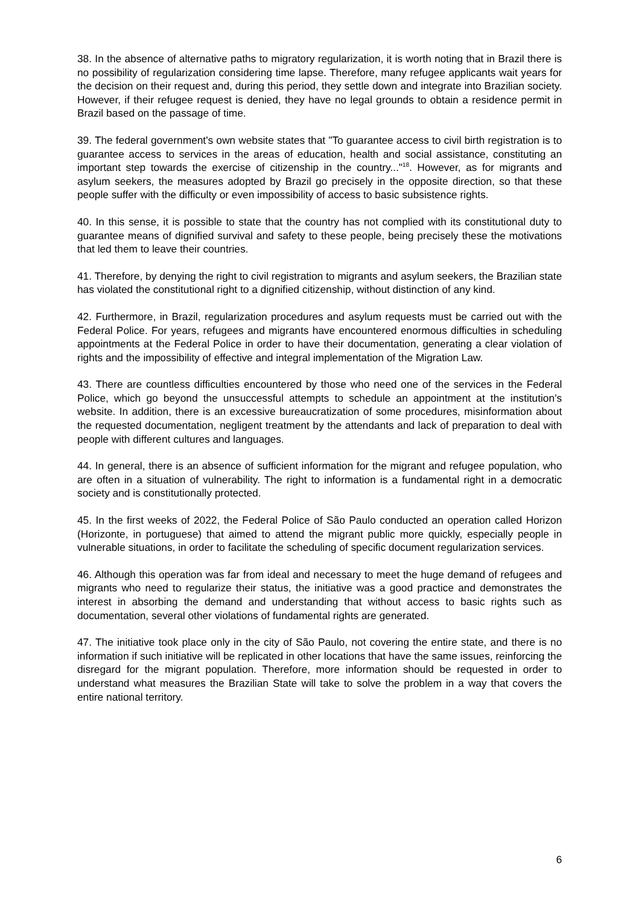38. In the absence of alternative paths to migratory regularization, it is worth noting that in Brazil there is no possibility of regularization considering time lapse. Therefore, many refugee applicants wait years for the decision on their request and, during this period, they settle down and integrate into Brazilian society. However, if their refugee request is denied, they have no legal grounds to obtain a residence permit in Brazil based on the passage of time.
39. The federal government's own website states that "To guarantee access to civil birth registration is to guarantee access to services in the areas of education, health and social assistance, constituting an important step towards the exercise of citizenship in the country..."<sup>18</sup>. However, as for migrants and asylum seekers, the measures adopted by Brazil go precisely in the opposite direction, so that these people suffer with the difficulty or even impossibility of access to basic subsistence rights.
40. In this sense, it is possible to state that the country has not complied with its constitutional duty to guarantee means of dignified survival and safety to these people, being precisely these the motivations that led them to leave their countries.
41. Therefore, by denying the right to civil registration to migrants and asylum seekers, the Brazilian state has violated the constitutional right to a dignified citizenship, without distinction of any kind.
42. Furthermore, in Brazil, regularization procedures and asylum requests must be carried out with the Federal Police. For years, refugees and migrants have encountered enormous difficulties in scheduling appointments at the Federal Police in order to have their documentation, generating a clear violation of rights and the impossibility of effective and integral implementation of the Migration Law.
43. There are countless difficulties encountered by those who need one of the services in the Federal Police, which go beyond the unsuccessful attempts to schedule an appointment at the institution’s website. In addition, there is an excessive bureaucratization of some procedures, misinformation about the requested documentation, negligent treatment by the attendants and lack of preparation to deal with people with different cultures and languages.
44. In general, there is an absence of sufficient information for the migrant and refugee population, who are often in a situation of vulnerability. The right to information is a fundamental right in a democratic society and is constitutionally protected.
45. In the first weeks of 2022, the Federal Police of São Paulo conducted an operation called Horizon (Horizonte, in portuguese) that aimed to attend the migrant public more quickly, especially people in vulnerable situations, in order to facilitate the scheduling of specific document regularization services.
46. Although this operation was far from ideal and necessary to meet the huge demand of refugees and migrants who need to regularize their status, the initiative was a good practice and demonstrates the interest in absorbing the demand and understanding that without access to basic rights such as documentation, several other violations of fundamental rights are generated.
47. The initiative took place only in the city of São Paulo, not covering the entire state, and there is no information if such initiative will be replicated in other locations that have the same issues, reinforcing the disregard for the migrant population. Therefore, more information should be requested in order to understand what measures the Brazilian State will take to solve the problem in a way that covers the entire national territory.
6